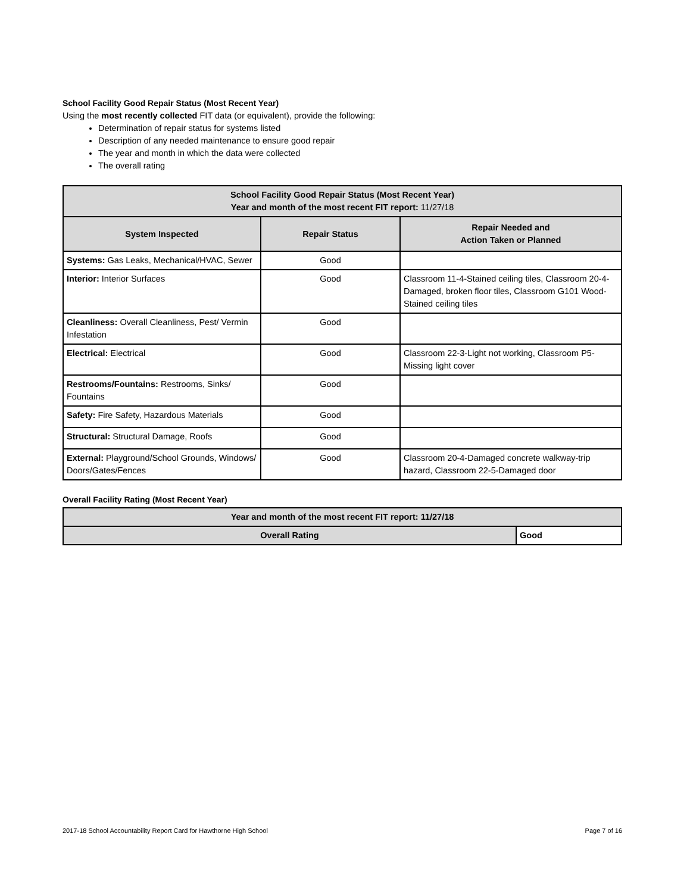School Facility Good Repair Status (Most Recent Year)
Using the most recently collected FIT data (or equivalent), provide the following:
Determination of repair status for systems listed
Description of any needed maintenance to ensure good repair
The year and month in which the data were collected
The overall rating
| School Facility Good Repair Status (Most Recent Year) Year and month of the most recent FIT report: 11/27/18 | | |
| --- | --- | --- |
| System Inspected | Repair Status | Repair Needed and Action Taken or Planned |
| Systems: Gas Leaks, Mechanical/HVAC, Sewer | Good | |
| Interior: Interior Surfaces | Good | Classroom 11-4-Stained ceiling tiles, Classroom 20-4-Damaged, broken floor tiles, Classroom G101 Wood-Stained ceiling tiles |
| Cleanliness: Overall Cleanliness, Pest/ Vermin Infestation | Good | |
| Electrical: Electrical | Good | Classroom 22-3-Light not working, Classroom P5-Missing light cover |
| Restrooms/Fountains: Restrooms, Sinks/ Fountains | Good | |
| Safety: Fire Safety, Hazardous Materials | Good | |
| Structural: Structural Damage, Roofs | Good | |
| External: Playground/School Grounds, Windows/ Doors/Gates/Fences | Good | Classroom 20-4-Damaged concrete walkway-trip hazard, Classroom 22-5-Damaged door |
Overall Facility Rating (Most Recent Year)
| Year and month of the most recent FIT report: 11/27/18 | |
| --- | --- |
| Overall Rating | Good |
2017-18 School Accountability Report Card for Hawthorne High School Page 7 of 16